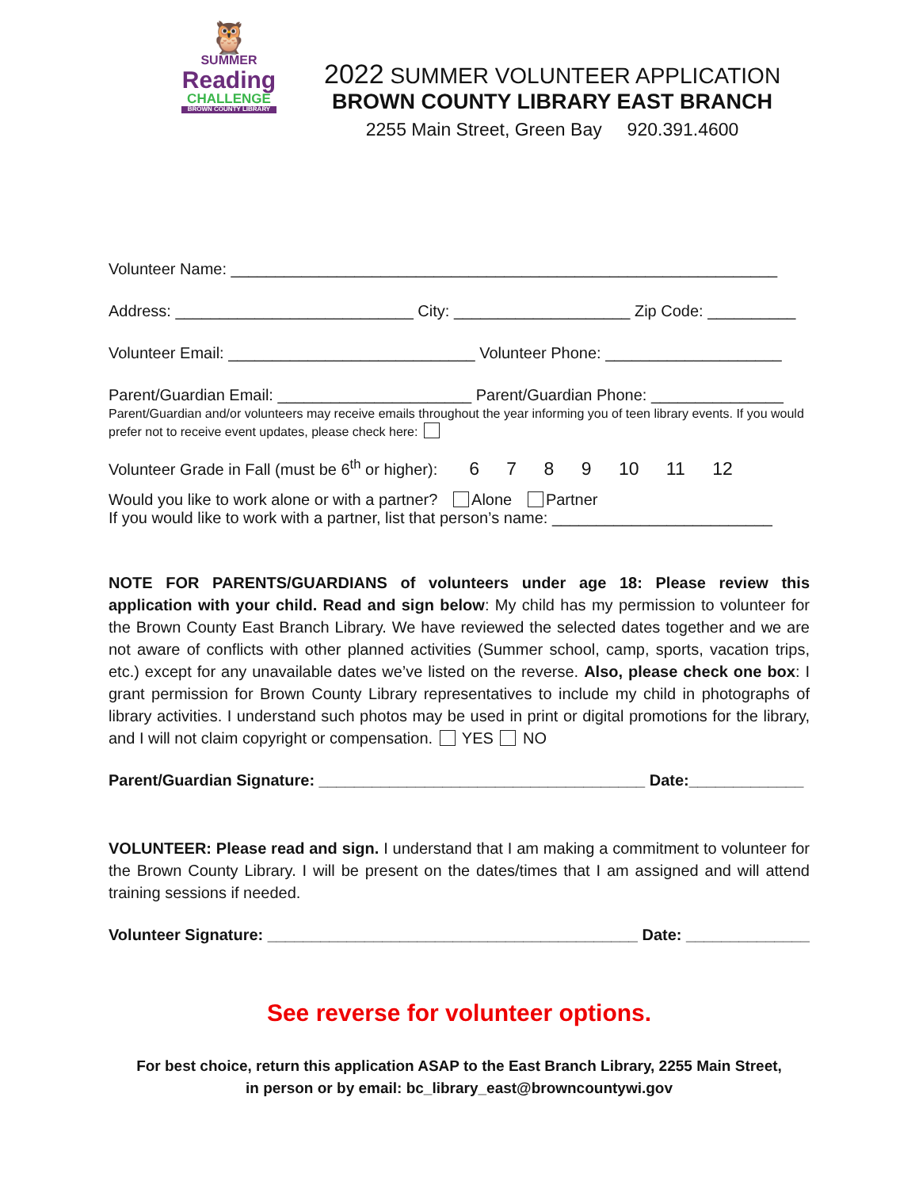🦉
SUMMER
Reading
CHALLENGE
BROWN COUNTY LIBRARY
2022 SUMMER VOLUNTEER APPLICATION
BROWN COUNTY LIBRARY EAST BRANCH
2255 Main Street, Green Bay 920.391.4600
Volunteer Name: ______________________________________________________________
Address: ___________________________ City: ____________________ Zip Code: __________
Volunteer Email: ____________________________ Volunteer Phone: ____________________
Parent/Guardian Email: ______________________ Parent/Guardian Phone: _______________
Parent/Guardian and/or volunteers may receive emails throughout the year informing you of teen library events. If you would prefer not to receive event updates, please check here:
Volunteer Grade in Fall (must be 6<sup>th</sup> or higher): 6 7 8 9 10 11 12
Would you like to work alone or with a partner? Alone Partner
If you would like to work with a partner, list that person’s name: _________________________
NOTE FOR PARENTS/GUARDIANS of volunteers under age 18: Please review this application with your child. Read and sign below: My child has my permission to volunteer for the Brown County East Branch Library. We have reviewed the selected dates together and we are not aware of conflicts with other planned activities (Summer school, camp, sports, vacation trips, etc.) except for any unavailable dates we’ve listed on the reverse. Also, please check one box: I grant permission for Brown County Library representatives to include my child in photographs of library activities. I understand such photos may be used in print or digital promotions for the library, and I will not claim copyright or compensation. YES NO
Parent/Guardian Signature: _____________________________________ Date:_____________
VOLUNTEER: Please read and sign. I understand that I am making a commitment to volunteer for the Brown County Library. I will be present on the dates/times that I am assigned and will attend training sessions if needed.
Volunteer Signature: __________________________________________ Date: ______________
See reverse for volunteer options.
For best choice, return this application ASAP to the East Branch Library, 2255 Main Street,
in person or by email: bc_library_east@browncountywi.gov